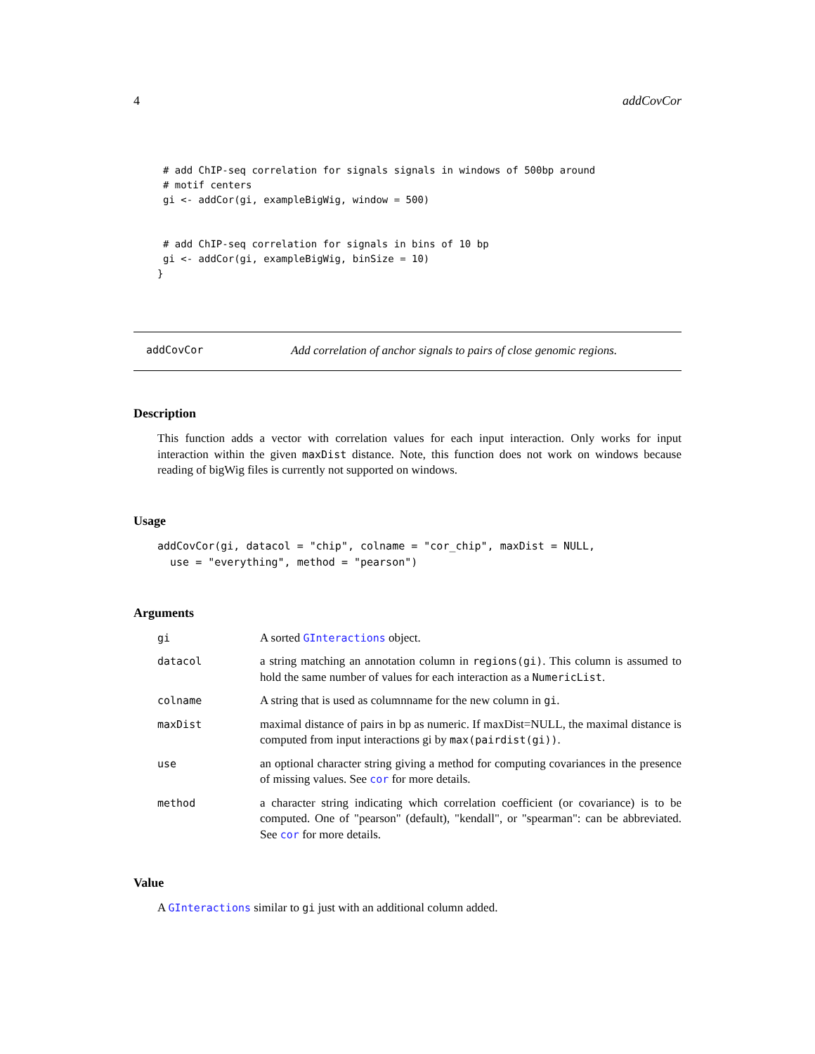4 addCovCor
# add ChIP-seq correlation for signals signals in windows of 500bp around
# motif centers
gi <- addCor(gi, exampleBigWig, window = 500)


# add ChIP-seq correlation for signals in bins of 10 bp
gi <- addCor(gi, exampleBigWig, binSize = 10)
}
addCovCor Add correlation of anchor signals to pairs of close genomic regions.
Description
This function adds a vector with correlation values for each input interaction. Only works for input interaction within the given maxDist distance. Note, this function does not work on windows because reading of bigWig files is currently not supported on windows.
Usage
addCovCor(gi, datacol = "chip", colname = "cor_chip", maxDist = NULL,
  use = "everything", method = "pearson")
Arguments
| gi | A sorted GInteractions object. |
| datacol | a string matching an annotation column in regions(gi) . This column is assumed to hold the same number of values for each interaction as a NumericList . |
| colname | A string that is used as columnname for the new column in gi . |
| maxDist | maximal distance of pairs in bp as numeric. If maxDist=NULL, the maximal distance is computed from input interactions gi by max(pairdist(gi)) . |
| use | an optional character string giving a method for computing covariances in the presence of missing values. See cor for more details. |
| method | a character string indicating which correlation coefficient (or covariance) is to be computed. One of "pearson" (default), "kendall", or "spearman": can be abbreviated. See cor for more details. |
Value
A GInteractions similar to gi just with an additional column added.